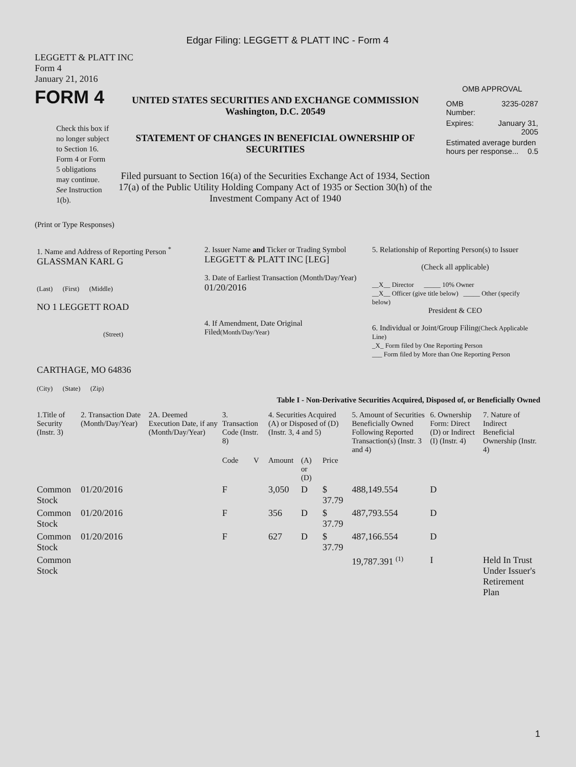Edgar Filing: LEGGETT & PLATT INC - Form 4
LEGGETT & PLATT INC
Form 4
January 21, 2016
FORM 4
Check this box if no longer subject to Section 16. Form 4 or Form 5 obligations may continue. See Instruction 1(b).
UNITED STATES SECURITIES AND EXCHANGE COMMISSION
Washington, D.C. 20549
STATEMENT OF CHANGES IN BENEFICIAL OWNERSHIP OF SECURITIES
Filed pursuant to Section 16(a) of the Securities Exchange Act of 1934, Section 17(a) of the Public Utility Holding Company Act of 1935 or Section 30(h) of the Investment Company Act of 1940
OMB APPROVAL
| OMB Number: | 3235-0287 |
| Expires: | January 31, 2005 |
| Estimated average burden hours per response... 0.5 | |
(Print or Type Responses)
| 1. Name and Address of Reporting Person <sup>*</sup> GLASSMAN KARL G (Last) (First) (Middle) NO 1 LEGGETT ROAD (Street) CARTHAGE, MO 64836 (City) (State) (Zip) | 2. Issuer Name and Ticker or Trading Symbol LEGGETT & PLATT INC [LEG] 3. Date of Earliest Transaction (Month/Day/Year) 01/20/2016 4. If Amendment, Date Original Filed (Month/Day/Year) | 5. Relationship of Reporting Person(s) to Issuer (Check all applicable) __X__ Director _____ 10% Owner __X__ Officer (give title below) _____ Other (specify below) President & CEO 6. Individual or Joint/Group Filing (Check Applicable Line) _X_ Form filed by One Reporting Person ___ Form filed by More than One Reporting Person |
Table I - Non-Derivative Securities Acquired, Disposed of, or Beneficially Owned
| 1.Title of Security (Instr. 3) | 2. Transaction Date (Month/Day/Year) | 2A. Deemed Execution Date, if any (Month/Day/Year) | 3. Transaction Code (Instr. 8) | | 4. Securities Acquired (A) or Disposed of (D) (Instr. 3, 4 and 5) | | | 5. Amount of Securities Beneficially Owned Following Reported Transaction(s) (Instr. 3 and 4) | 6. Ownership Form: Direct (D) or Indirect (I) (Instr. 4) | 7. Nature of Indirect Beneficial Ownership (Instr. 4) |
| --- | --- | --- | --- | --- | --- | --- | --- | --- | --- | --- |
| | | | Code | V | Amount | (A) or (D) | Price | | | |
| Common Stock | 01/20/2016 | | F | | 3,050 | D | $ 37.79 | 488,149.554 | D | |
| Common Stock | 01/20/2016 | | F | | 356 | D | $ 37.79 | 487,793.554 | D | |
| Common Stock | 01/20/2016 | | F | | 627 | D | $ 37.79 | 487,166.554 | D | |
| Common Stock | | | | | | | | 19,787.391 <sup>(1)</sup> | I | Held In Trust Under Issuer's Retirement Plan |
1